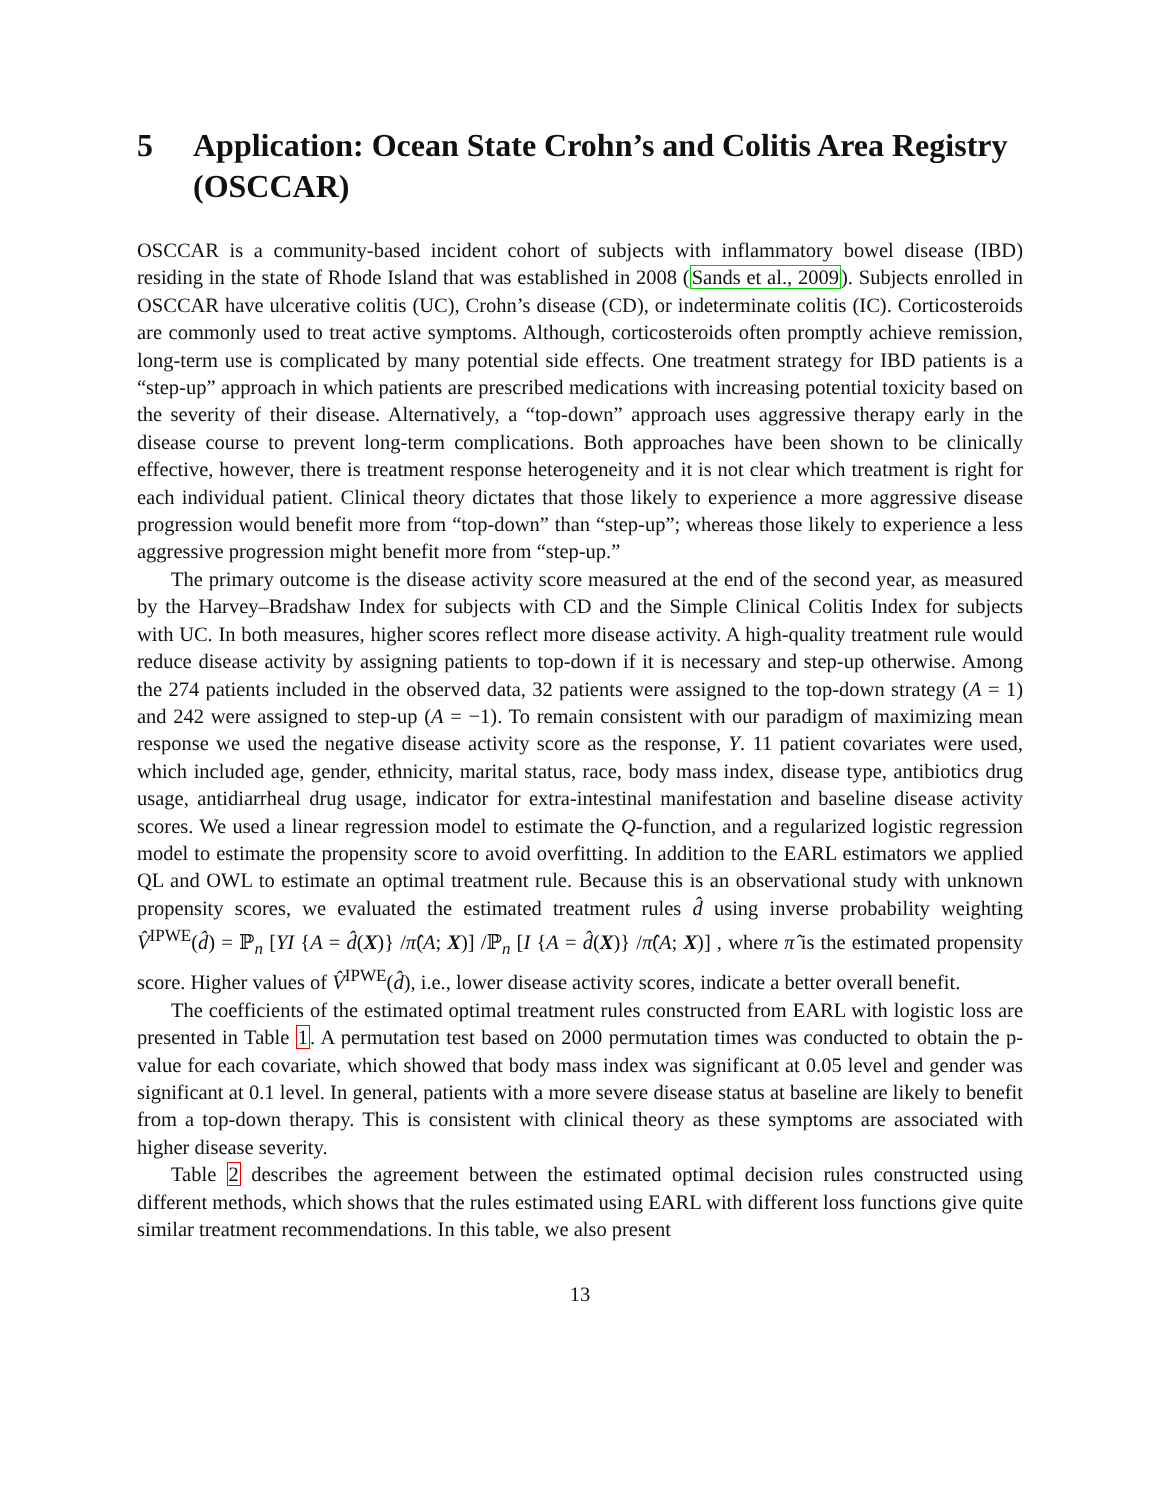5 Application: Ocean State Crohn’s and Colitis Area Registry (OSCCAR)
OSCCAR is a community-based incident cohort of subjects with inflammatory bowel disease (IBD) residing in the state of Rhode Island that was established in 2008 (Sands et al., 2009). Subjects enrolled in OSCCAR have ulcerative colitis (UC), Crohn’s disease (CD), or indeterminate colitis (IC). Corticosteroids are commonly used to treat active symptoms. Although, corticosteroids often promptly achieve remission, long-term use is complicated by many potential side effects. One treatment strategy for IBD patients is a “step-up” approach in which patients are prescribed medications with increasing potential toxicity based on the severity of their disease. Alternatively, a “top-down” approach uses aggressive therapy early in the disease course to prevent long-term complications. Both approaches have been shown to be clinically effective, however, there is treatment response heterogeneity and it is not clear which treatment is right for each individual patient. Clinical theory dictates that those likely to experience a more aggressive disease progression would benefit more from “top-down” than “step-up”; whereas those likely to experience a less aggressive progression might benefit more from “step-up.”
The primary outcome is the disease activity score measured at the end of the second year, as measured by the Harvey–Bradshaw Index for subjects with CD and the Simple Clinical Colitis Index for subjects with UC. In both measures, higher scores reflect more disease activity. A high-quality treatment rule would reduce disease activity by assigning patients to top-down if it is necessary and step-up otherwise. Among the 274 patients included in the observed data, 32 patients were assigned to the top-down strategy (A = 1) and 242 were assigned to step-up (A = −1). To remain consistent with our paradigm of maximizing mean response we used the negative disease activity score as the response, Y. 11 patient covariates were used, which included age, gender, ethnicity, marital status, race, body mass index, disease type, antibiotics drug usage, antidiarrheal drug usage, indicator for extra-intestinal manifestation and baseline disease activity scores. We used a linear regression model to estimate the Q-function, and a regularized logistic regression model to estimate the propensity score to avoid overfitting. In addition to the EARL estimators we applied QL and OWL to estimate an optimal treatment rule. Because this is an observational study with unknown propensity scores, we evaluated the estimated treatment rules d̂ using inverse probability weighting V̂<sup>IPWE</sup>(d̂) = ℙ<sub>n</sub> [YI {A = d̂(X)} /π̂(A; X)] /ℙ<sub>n</sub> [I {A = d̂(X)} /π̂(A; X)] , where π̂ is the estimated propensity score. Higher values of V̂<sup>IPWE</sup>(d̂), i.e., lower disease activity scores, indicate a better overall benefit.
The coefficients of the estimated optimal treatment rules constructed from EARL with logistic loss are presented in Table 1. A permutation test based on 2000 permutation times was conducted to obtain the p-value for each covariate, which showed that body mass index was significant at 0.05 level and gender was significant at 0.1 level. In general, patients with a more severe disease status at baseline are likely to benefit from a top-down therapy. This is consistent with clinical theory as these symptoms are associated with higher disease severity.
Table 2 describes the agreement between the estimated optimal decision rules constructed using different methods, which shows that the rules estimated using EARL with different loss functions give quite similar treatment recommendations. In this table, we also present
13